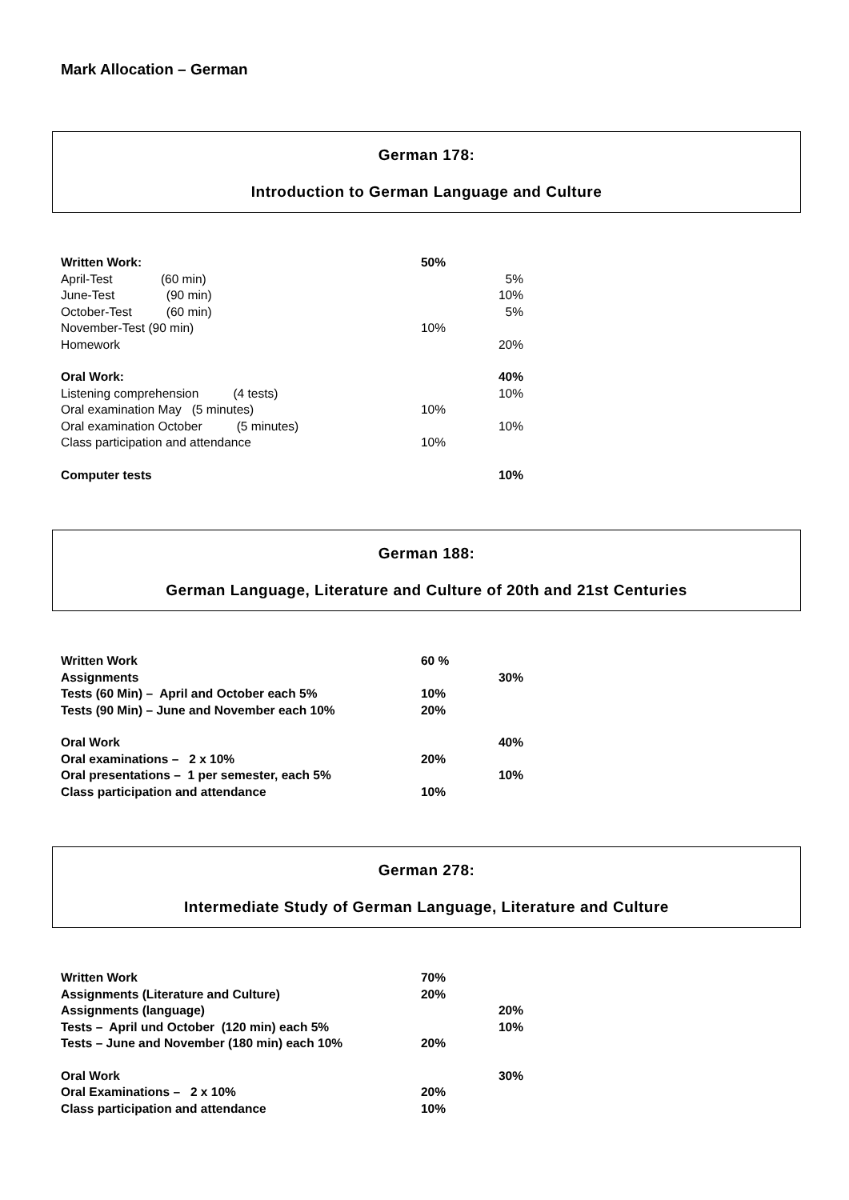Mark Allocation – German
German 178:
Introduction to German Language and Culture
Written Work: 50%
April-Test (60 min) 5%
June-Test (90 min) 10%
October-Test (60 min) 5%
November-Test (90 min) 10%
Homework 20%
Oral Work: 40%
Listening comprehension (4 tests) 10%
Oral examination May (5 minutes) 10%
Oral examination October (5 minutes) 10%
Class participation and attendance 10%
Computer tests 10%
German 188:
German Language, Literature and Culture of 20th and 21st Centuries
Written Work 60 %
Assignments 30%
Tests (60 Min) – April and October each 5% 10%
Tests (90 Min) – June and November each 10% 20%
Oral Work 40%
Oral examinations – 2 x 10% 20%
Oral presentations – 1 per semester, each 5% 10%
Class participation and attendance 10%
German 278:
Intermediate Study of German Language, Literature and Culture
Written Work 70%
Assignments (Literature and Culture) 20%
Assignments (language) 20%
Tests – April und October (120 min) each 5% 10%
Tests – June and November (180 min) each 10% 20%
Oral Work 30%
Oral Examinations – 2 x 10% 20%
Class participation and attendance 10%